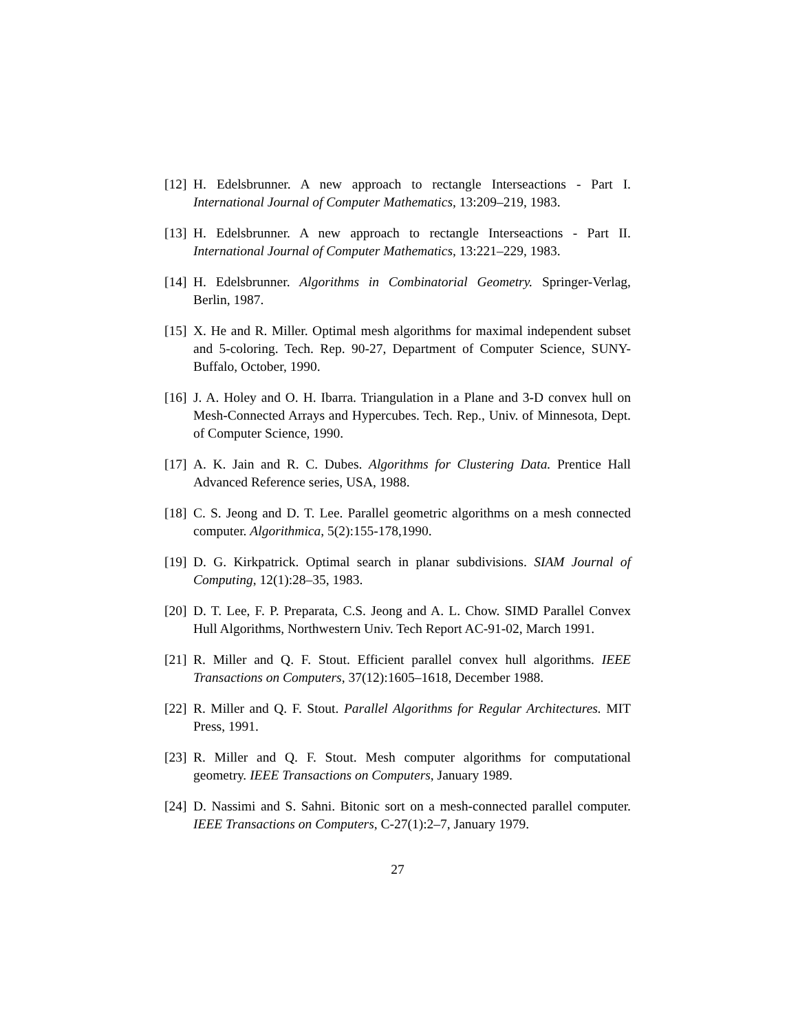[12]
H. Edelsbrunner. A new approach to rectangle Interseactions - Part I. International Journal of Computer Mathematics, 13:209–219, 1983.
[13]
H. Edelsbrunner. A new approach to rectangle Interseactions - Part II. International Journal of Computer Mathematics, 13:221–229, 1983.
[14]
H. Edelsbrunner. Algorithms in Combinatorial Geometry. Springer-Verlag, Berlin, 1987.
[15]
X. He and R. Miller. Optimal mesh algorithms for maximal independent subset and 5-coloring. Tech. Rep. 90-27, Department of Computer Science, SUNY-Buffalo, October, 1990.
[16]
J. A. Holey and O. H. Ibarra. Triangulation in a Plane and 3-D convex hull on Mesh-Connected Arrays and Hypercubes. Tech. Rep., Univ. of Minnesota, Dept. of Computer Science, 1990.
[17]
A. K. Jain and R. C. Dubes. Algorithms for Clustering Data. Prentice Hall Advanced Reference series, USA, 1988.
[18]
C. S. Jeong and D. T. Lee. Parallel geometric algorithms on a mesh connected computer. Algorithmica, 5(2):155-178,1990.
[19]
D. G. Kirkpatrick. Optimal search in planar subdivisions. SIAM Journal of Computing, 12(1):28–35, 1983.
[20]
D. T. Lee, F. P. Preparata, C.S. Jeong and A. L. Chow. SIMD Parallel Convex Hull Algorithms, Northwestern Univ. Tech Report AC-91-02, March 1991.
[21]
R. Miller and Q. F. Stout. Efficient parallel convex hull algorithms. IEEE Transactions on Computers, 37(12):1605–1618, December 1988.
[22]
R. Miller and Q. F. Stout. Parallel Algorithms for Regular Architectures. MIT Press, 1991.
[23]
R. Miller and Q. F. Stout. Mesh computer algorithms for computational geometry. IEEE Transactions on Computers, January 1989.
[24]
D. Nassimi and S. Sahni. Bitonic sort on a mesh-connected parallel computer. IEEE Transactions on Computers, C-27(1):2–7, January 1979.
27